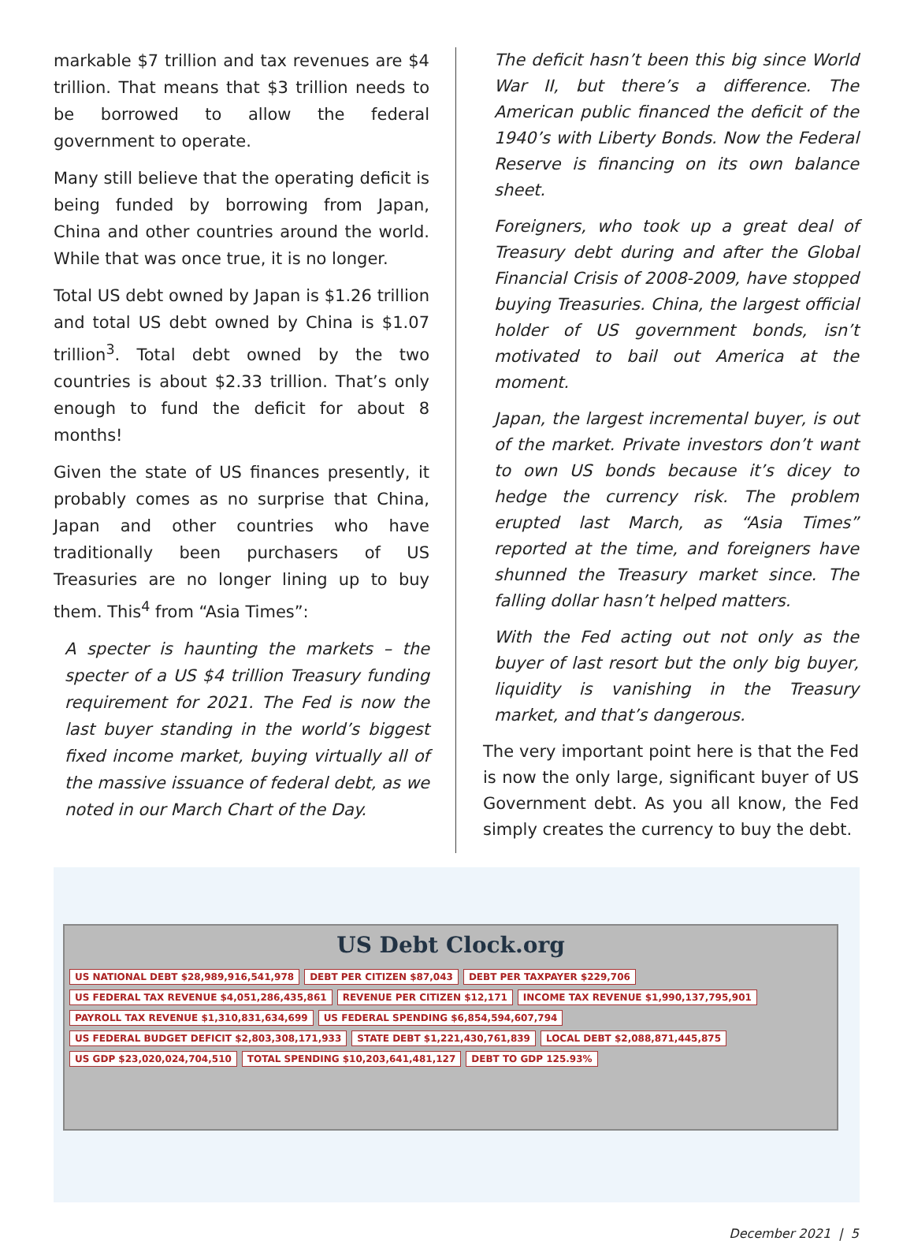markable $7 trillion and tax revenues are $4 trillion. That means that $3 trillion needs to be borrowed to allow the federal government to operate.
Many still believe that the operating deficit is being funded by borrowing from Japan, China and other countries around the world. While that was once true, it is no longer.
Total US debt owned by Japan is $1.26 trillion and total US debt owned by China is $1.07 trillion<sup>3</sup>. Total debt owned by the two countries is about $2.33 trillion. That’s only enough to fund the deficit for about 8 months!
Given the state of US finances presently, it probably comes as no surprise that China, Japan and other countries who have traditionally been purchasers of US Treasuries are no longer lining up to buy them. This<sup>4</sup> from “Asia Times”:
A specter is haunting the markets – the specter of a US $4 trillion Treasury funding requirement for 2021. The Fed is now the last buyer standing in the world’s biggest fixed income market, buying virtually all of the massive issuance of federal debt, as we noted in our March Chart of the Day.
The deficit hasn’t been this big since World War II, but there’s a difference. The American public financed the deficit of the 1940’s with Liberty Bonds. Now the Federal Reserve is financing on its own balance sheet.
Foreigners, who took up a great deal of Treasury debt during and after the Global Financial Crisis of 2008-2009, have stopped buying Treasuries. China, the largest official holder of US government bonds, isn’t motivated to bail out America at the moment.
Japan, the largest incremental buyer, is out of the market. Private investors don’t want to own US bonds because it’s dicey to hedge the currency risk. The problem erupted last March, as “Asia Times” reported at the time, and foreigners have shunned the Treasury market since. The falling dollar hasn’t helped matters.
With the Fed acting out not only as the buyer of last resort but the only big buyer, liquidity is vanishing in the Treasury market, and that’s dangerous.
The very important point here is that the Fed is now the only large, significant buyer of US Government debt. As you all know, the Fed simply creates the currency to buy the debt.
US Debt Clock.org
US NATIONAL DEBT $28,989,916,541,978 DEBT PER CITIZEN $87,043 DEBT PER TAXPAYER $229,706 US FEDERAL TAX REVENUE $4,051,286,435,861 REVENUE PER CITIZEN $12,171 INCOME TAX REVENUE $1,990,137,795,901 PAYROLL TAX REVENUE $1,310,831,634,699 US FEDERAL SPENDING $6,854,594,607,794 US FEDERAL BUDGET DEFICIT $2,803,308,171,933 STATE DEBT $1,221,430,761,839 LOCAL DEBT $2,088,871,445,875 US GDP $23,020,024,704,510 TOTAL SPENDING $10,203,641,481,127 DEBT TO GDP 125.93%
December 2021 | 5